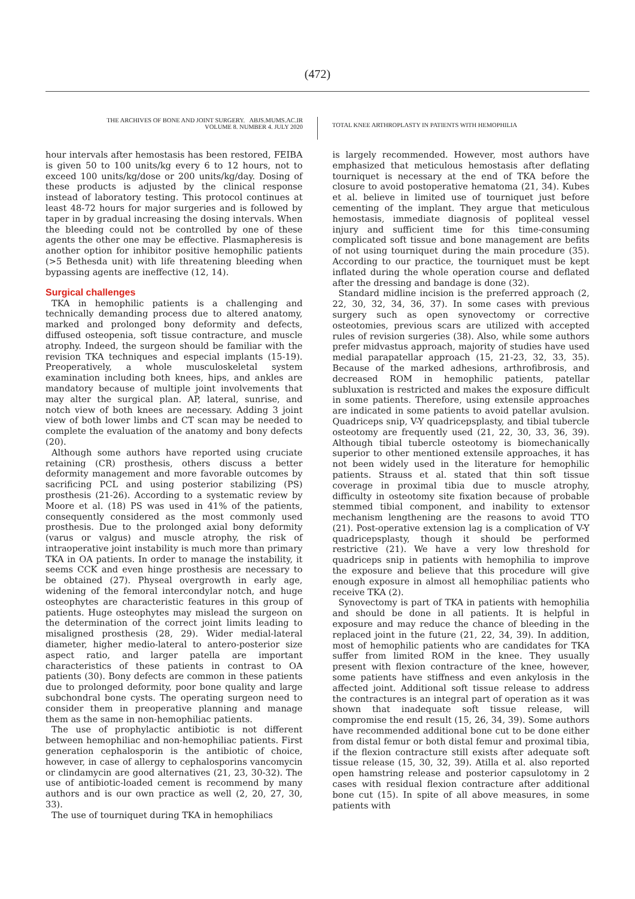(472)
THE ARCHIVES OF BONE AND JOINT SURGERY. ABJS.MUMS.AC.IR
VOLUME 8. NUMBER 4. JULY 2020
TOTAL KNEE ARTHROPLASTY IN PATIENTS WITH HEMOPHILIA
hour intervals after hemostasis has been restored, FEIBA is given 50 to 100 units/kg every 6 to 12 hours, not to exceed 100 units/kg/dose or 200 units/kg/day. Dosing of these products is adjusted by the clinical response instead of laboratory testing. This protocol continues at least 48-72 hours for major surgeries and is followed by taper in by gradual increasing the dosing intervals. When the bleeding could not be controlled by one of these agents the other one may be effective. Plasmapheresis is another option for inhibitor positive hemophilic patients (>5 Bethesda unit) with life threatening bleeding when bypassing agents are ineffective (12, 14).
Surgical challenges
TKA in hemophilic patients is a challenging and technically demanding process due to altered anatomy, marked and prolonged bony deformity and defects, diffused osteopenia, soft tissue contracture, and muscle atrophy. Indeed, the surgeon should be familiar with the revision TKA techniques and especial implants (15-19). Preoperatively, a whole musculoskeletal system examination including both knees, hips, and ankles are mandatory because of multiple joint involvements that may alter the surgical plan. AP, lateral, sunrise, and notch view of both knees are necessary. Adding 3 joint view of both lower limbs and CT scan may be needed to complete the evaluation of the anatomy and bony defects (20).
Although some authors have reported using cruciate retaining (CR) prosthesis, others discuss a better deformity management and more favorable outcomes by sacrificing PCL and using posterior stabilizing (PS) prosthesis (21-26). According to a systematic review by Moore et al. (18) PS was used in 41% of the patients, consequently considered as the most commonly used prosthesis. Due to the prolonged axial bony deformity (varus or valgus) and muscle atrophy, the risk of intraoperative joint instability is much more than primary TKA in OA patients. In order to manage the instability, it seems CCK and even hinge prosthesis are necessary to be obtained (27). Physeal overgrowth in early age, widening of the femoral intercondylar notch, and huge osteophytes are characteristic features in this group of patients. Huge osteophytes may mislead the surgeon on the determination of the correct joint limits leading to misaligned prosthesis (28, 29). Wider medial-lateral diameter, higher medio-lateral to antero-posterior size aspect ratio, and larger patella are important characteristics of these patients in contrast to OA patients (30). Bony defects are common in these patients due to prolonged deformity, poor bone quality and large subchondral bone cysts. The operating surgeon need to consider them in preoperative planning and manage them as the same in non-hemophiliac patients.
The use of prophylactic antibiotic is not different between hemophiliac and non-hemophiliac patients. First generation cephalosporin is the antibiotic of choice, however, in case of allergy to cephalosporins vancomycin or clindamycin are good alternatives (21, 23, 30-32). The use of antibiotic-loaded cement is recommend by many authors and is our own practice as well (2, 20, 27, 30, 33).
The use of tourniquet during TKA in hemophiliacs
is largely recommended. However, most authors have emphasized that meticulous hemostasis after deflating tourniquet is necessary at the end of TKA before the closure to avoid postoperative hematoma (21, 34). Kubes et al. believe in limited use of tourniquet just before cementing of the implant. They argue that meticulous hemostasis, immediate diagnosis of popliteal vessel injury and sufficient time for this time-consuming complicated soft tissue and bone management are befits of not using tourniquet during the main procedure (35). According to our practice, the tourniquet must be kept inflated during the whole operation course and deflated after the dressing and bandage is done (32).
Standard midline incision is the preferred approach (2, 22, 30, 32, 34, 36, 37). In some cases with previous surgery such as open synovectomy or corrective osteotomies, previous scars are utilized with accepted rules of revision surgeries (38). Also, while some authors prefer midvastus approach, majority of studies have used medial parapatellar approach (15, 21-23, 32, 33, 35). Because of the marked adhesions, arthrofibrosis, and decreased ROM in hemophilic patients, patellar subluxation is restricted and makes the exposure difficult in some patients. Therefore, using extensile approaches are indicated in some patients to avoid patellar avulsion. Quadriceps snip, V-Y quadricepsplasty, and tibial tubercle osteotomy are frequently used (21, 22, 30, 33, 36, 39). Although tibial tubercle osteotomy is biomechanically superior to other mentioned extensile approaches, it has not been widely used in the literature for hemophilic patients. Strauss et al. stated that thin soft tissue coverage in proximal tibia due to muscle atrophy, difficulty in osteotomy site fixation because of probable stemmed tibial component, and inability to extensor mechanism lengthening are the reasons to avoid TTO (21). Post-operative extension lag is a complication of V-Y quadricepsplasty, though it should be performed restrictive (21). We have a very low threshold for quadriceps snip in patients with hemophilia to improve the exposure and believe that this procedure will give enough exposure in almost all hemophiliac patients who receive TKA (2).
Synovectomy is part of TKA in patients with hemophilia and should be done in all patients. It is helpful in exposure and may reduce the chance of bleeding in the replaced joint in the future (21, 22, 34, 39). In addition, most of hemophilic patients who are candidates for TKA suffer from limited ROM in the knee. They usually present with flexion contracture of the knee, however, some patients have stiffness and even ankylosis in the affected joint. Additional soft tissue release to address the contractures is an integral part of operation as it was shown that inadequate soft tissue release, will compromise the end result (15, 26, 34, 39). Some authors have recommended additional bone cut to be done either from distal femur or both distal femur and proximal tibia, if the flexion contracture still exists after adequate soft tissue release (15, 30, 32, 39). Atilla et al. also reported open hamstring release and posterior capsulotomy in 2 cases with residual flexion contracture after additional bone cut (15). In spite of all above measures, in some patients with